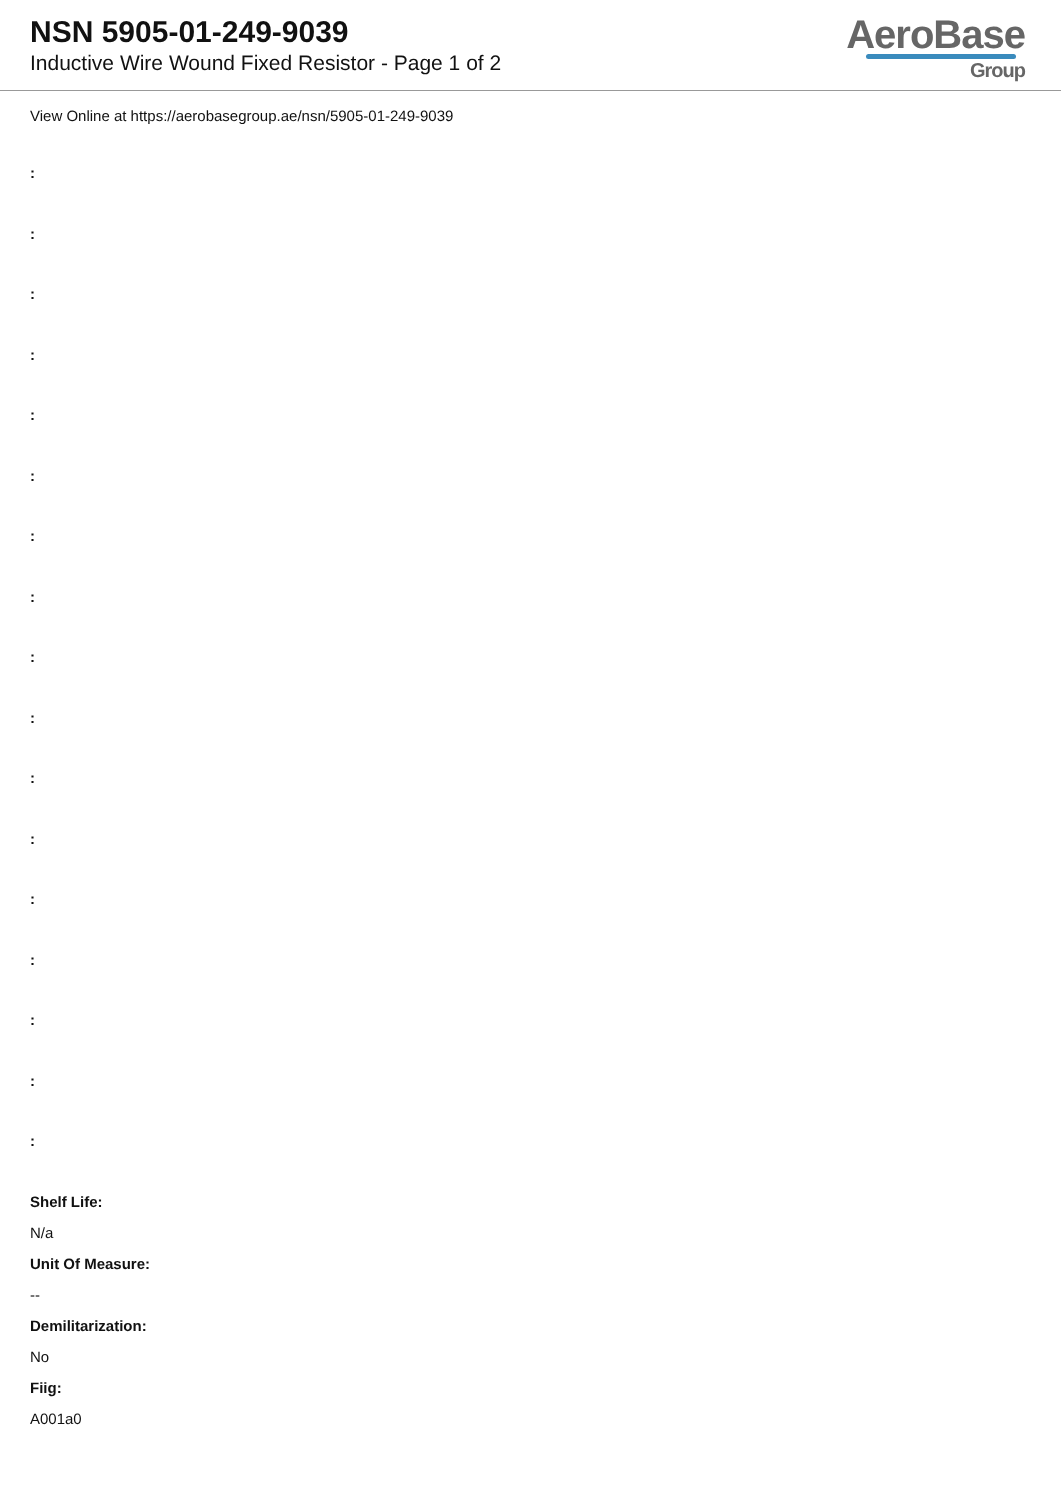NSN 5905-01-249-9039
Inductive Wire Wound Fixed Resistor - Page 1 of 2
AeroBase
Group
View Online at https://aerobasegroup.ae/nsn/5905-01-249-9039
:
:
:
:
:
:
:
:
:
:
:
:
:
:
:
:
:
Shelf Life:
N/a
Unit Of Measure:
--
Demilitarization:
No
Fiig:
A001a0